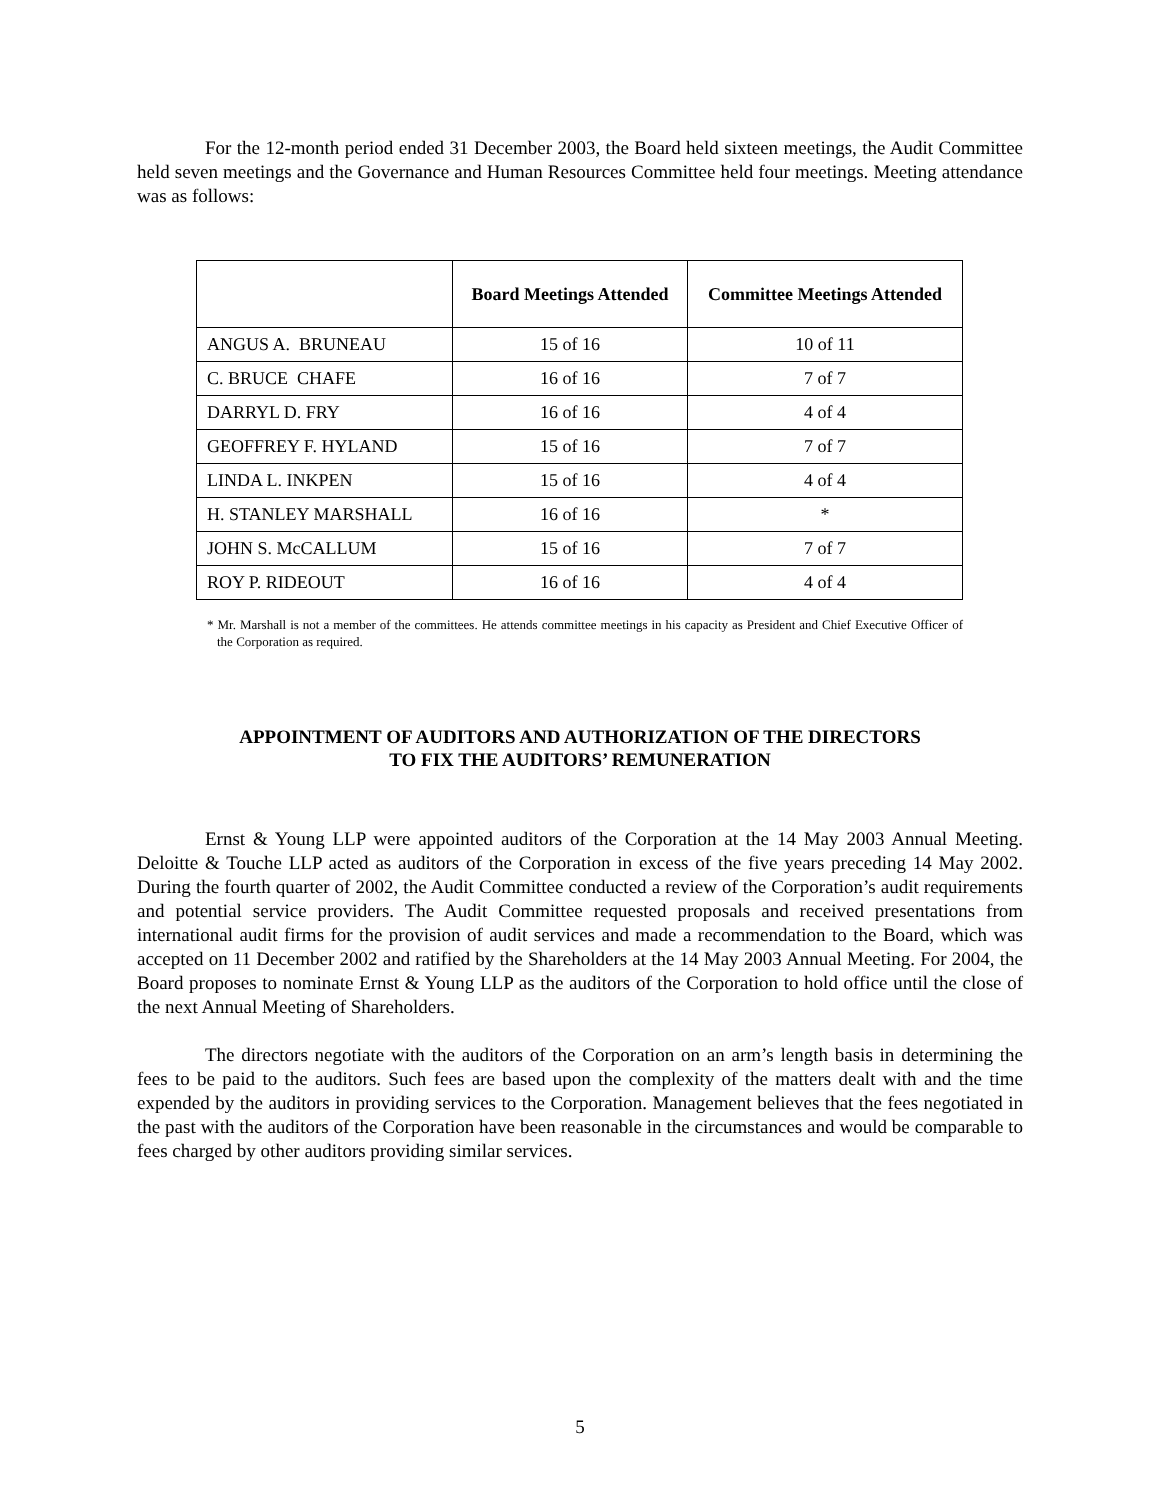For the 12-month period ended 31 December 2003, the Board held sixteen meetings, the Audit Committee held seven meetings and the Governance and Human Resources Committee held four meetings. Meeting attendance was as follows:
| | Board Meetings Attended | Committee Meetings Attended |
| --- | --- | --- |
| ANGUS A. BRUNEAU | 15 of 16 | 10 of 11 |
| C. BRUCE CHAFE | 16 of 16 | 7 of 7 |
| DARRYL D. FRY | 16 of 16 | 4 of 4 |
| GEOFFREY F. HYLAND | 15 of 16 | 7 of 7 |
| LINDA L. INKPEN | 15 of 16 | 4 of 4 |
| H. STANLEY MARSHALL | 16 of 16 | * |
| JOHN S. McCALLUM | 15 of 16 | 7 of 7 |
| ROY P. RIDEOUT | 16 of 16 | 4 of 4 |
* Mr. Marshall is not a member of the committees. He attends committee meetings in his capacity as President and Chief Executive Officer of the Corporation as required.
APPOINTMENT OF AUDITORS AND AUTHORIZATION OF THE DIRECTORS
TO FIX THE AUDITORS’ REMUNERATION
Ernst & Young LLP were appointed auditors of the Corporation at the 14 May 2003 Annual Meeting. Deloitte & Touche LLP acted as auditors of the Corporation in excess of the five years preceding 14 May 2002. During the fourth quarter of 2002, the Audit Committee conducted a review of the Corporation’s audit requirements and potential service providers. The Audit Committee requested proposals and received presentations from international audit firms for the provision of audit services and made a recommendation to the Board, which was accepted on 11 December 2002 and ratified by the Shareholders at the 14 May 2003 Annual Meeting. For 2004, the Board proposes to nominate Ernst & Young LLP as the auditors of the Corporation to hold office until the close of the next Annual Meeting of Shareholders.
The directors negotiate with the auditors of the Corporation on an arm’s length basis in determining the fees to be paid to the auditors. Such fees are based upon the complexity of the matters dealt with and the time expended by the auditors in providing services to the Corporation. Management believes that the fees negotiated in the past with the auditors of the Corporation have been reasonable in the circumstances and would be comparable to fees charged by other auditors providing similar services.
5